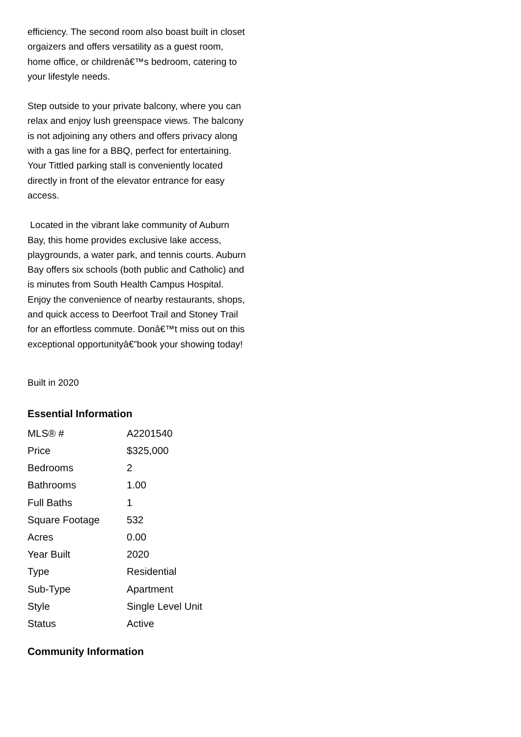efficiency. The second room also boast built in closet orgaizers and offers versatility as a guest room, home office, or childrenâ€™s bedroom, catering to your lifestyle needs.
Step outside to your private balcony, where you can relax and enjoy lush greenspace views. The balcony is not adjoining any others and offers privacy along with a gas line for a BBQ, perfect for entertaining. Your Tittled parking stall is conveniently located directly in front of the elevator entrance for easy access.
Located in the vibrant lake community of Auburn Bay, this home provides exclusive lake access, playgrounds, a water park, and tennis courts. Auburn Bay offers six schools (both public and Catholic) and is minutes from South Health Campus Hospital. Enjoy the convenience of nearby restaurants, shops, and quick access to Deerfoot Trail and Stoney Trail for an effortless commute. Donâ€™t miss out on this exceptional opportunityâ€”book your showing today!
Built in 2020
Essential Information
| MLS® # | A2201540 |
| Price | $325,000 |
| Bedrooms | 2 |
| Bathrooms | 1.00 |
| Full Baths | 1 |
| Square Footage | 532 |
| Acres | 0.00 |
| Year Built | 2020 |
| Type | Residential |
| Sub-Type | Apartment |
| Style | Single Level Unit |
| Status | Active |
Community Information